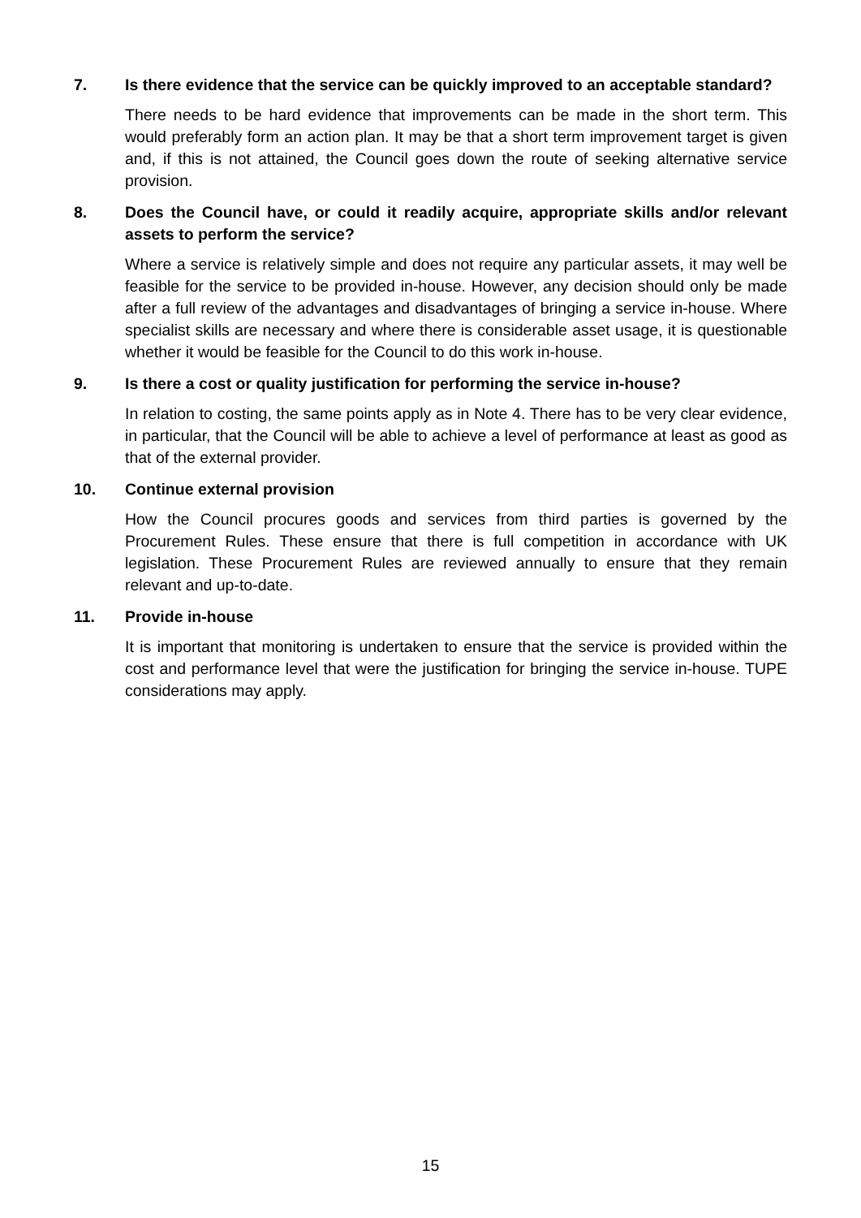7. Is there evidence that the service can be quickly improved to an acceptable standard?
There needs to be hard evidence that improvements can be made in the short term. This would preferably form an action plan. It may be that a short term improvement target is given and, if this is not attained, the Council goes down the route of seeking alternative service provision.
8. Does the Council have, or could it readily acquire, appropriate skills and/or relevant assets to perform the service?
Where a service is relatively simple and does not require any particular assets, it may well be feasible for the service to be provided in-house. However, any decision should only be made after a full review of the advantages and disadvantages of bringing a service in-house. Where specialist skills are necessary and where there is considerable asset usage, it is questionable whether it would be feasible for the Council to do this work in-house.
9. Is there a cost or quality justification for performing the service in-house?
In relation to costing, the same points apply as in Note 4. There has to be very clear evidence, in particular, that the Council will be able to achieve a level of performance at least as good as that of the external provider.
10. Continue external provision
How the Council procures goods and services from third parties is governed by the Procurement Rules. These ensure that there is full competition in accordance with UK legislation. These Procurement Rules are reviewed annually to ensure that they remain relevant and up-to-date.
11. Provide in-house
It is important that monitoring is undertaken to ensure that the service is provided within the cost and performance level that were the justification for bringing the service in-house. TUPE considerations may apply.
15